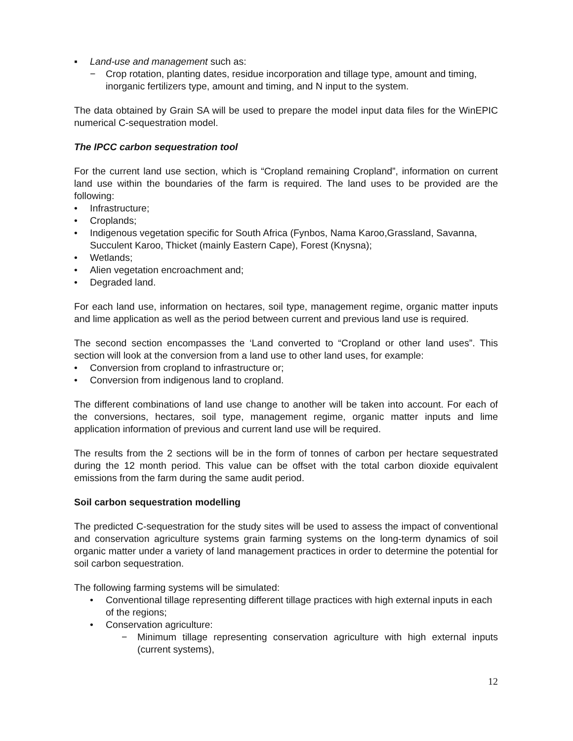▪ Land-use and management such as:
− Crop rotation, planting dates, residue incorporation and tillage type, amount and timing, inorganic fertilizers type, amount and timing, and N input to the system.
The data obtained by Grain SA will be used to prepare the model input data files for the WinEPIC numerical C-sequestration model.
The IPCC carbon sequestration tool
For the current land use section, which is “Cropland remaining Cropland”, information on current land use within the boundaries of the farm is required. The land uses to be provided are the following:
• Infrastructure;
• Croplands;
• Indigenous vegetation specific for South Africa (Fynbos, Nama Karoo,Grassland, Savanna, Succulent Karoo, Thicket (mainly Eastern Cape), Forest (Knysna);
• Wetlands;
• Alien vegetation encroachment and;
• Degraded land.
For each land use, information on hectares, soil type, management regime, organic matter inputs and lime application as well as the period between current and previous land use is required.
The second section encompasses the ‘Land converted to “Cropland or other land uses”. This section will look at the conversion from a land use to other land uses, for example:
• Conversion from cropland to infrastructure or;
• Conversion from indigenous land to cropland.
The different combinations of land use change to another will be taken into account. For each of the conversions, hectares, soil type, management regime, organic matter inputs and lime application information of previous and current land use will be required.
The results from the 2 sections will be in the form of tonnes of carbon per hectare sequestrated during the 12 month period. This value can be offset with the total carbon dioxide equivalent emissions from the farm during the same audit period.
Soil carbon sequestration modelling
The predicted C-sequestration for the study sites will be used to assess the impact of conventional and conservation agriculture systems grain farming systems on the long-term dynamics of soil organic matter under a variety of land management practices in order to determine the potential for soil carbon sequestration.
The following farming systems will be simulated:
• Conventional tillage representing different tillage practices with high external inputs in each of the regions;
• Conservation agriculture:
− Minimum tillage representing conservation agriculture with high external inputs (current systems),
12